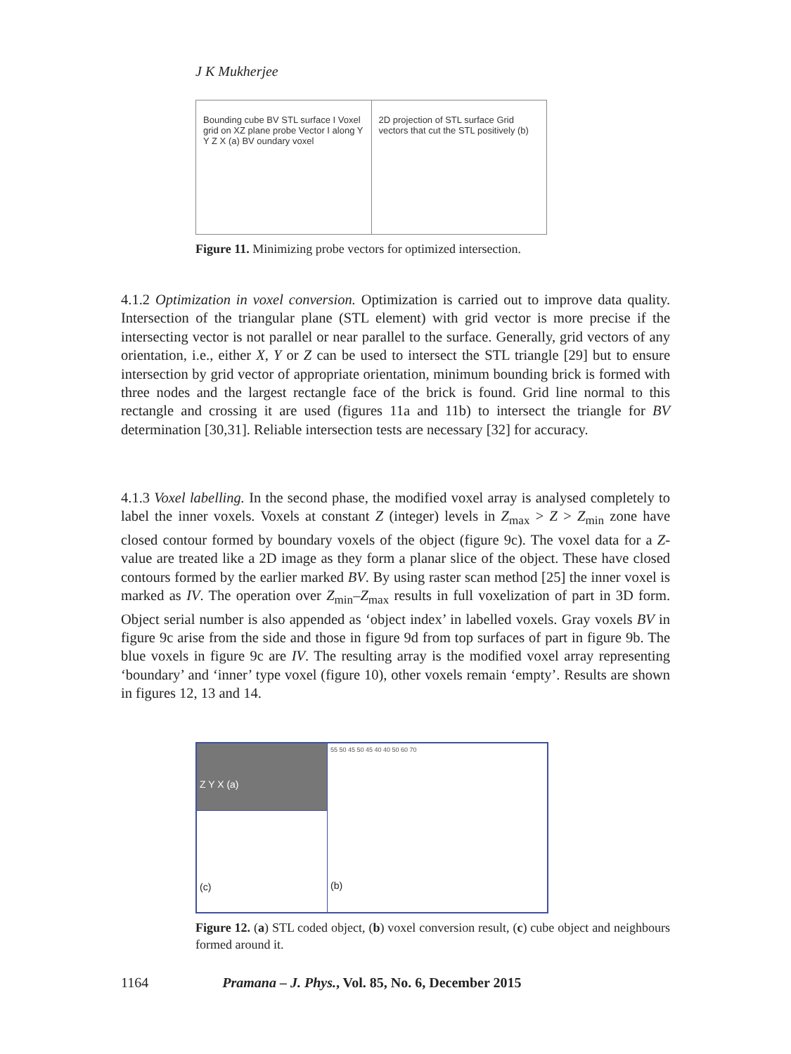J K Mukherjee
Bounding cube BV STL surface I Voxel grid on XZ plane probe Vector I along Y Y Z X (a) BV oundary voxel
2D projection of STL surface Grid vectors that cut the STL positively (b)
Figure 11. Minimizing probe vectors for optimized intersection.
4.1.2 Optimization in voxel conversion. Optimization is carried out to improve data quality. Intersection of the triangular plane (STL element) with grid vector is more precise if the intersecting vector is not parallel or near parallel to the surface. Generally, grid vectors of any orientation, i.e., either X, Y or Z can be used to intersect the STL triangle [29] but to ensure intersection by grid vector of appropriate orientation, minimum bounding brick is formed with three nodes and the largest rectangle face of the brick is found. Grid line normal to this rectangle and crossing it are used (figures 11a and 11b) to intersect the triangle for BV determination [30,31]. Reliable intersection tests are necessary [32] for accuracy.
4.1.3 Voxel labelling. In the second phase, the modified voxel array is analysed completely to label the inner voxels. Voxels at constant Z (integer) levels in Z<sub>max</sub> > Z > Z<sub>min</sub> zone have closed contour formed by boundary voxels of the object (figure 9c). The voxel data for a Z-value are treated like a 2D image as they form a planar slice of the object. These have closed contours formed by the earlier marked BV. By using raster scan method [25] the inner voxel is marked as IV. The operation over Z<sub>min</sub>–Z<sub>max</sub> results in full voxelization of part in 3D form. Object serial number is also appended as ‘object index’ in labelled voxels. Gray voxels BV in figure 9c arise from the side and those in figure 9d from top surfaces of part in figure 9b. The blue voxels in figure 9c are IV. The resulting array is the modified voxel array representing ‘boundary’ and ‘inner’ type voxel (figure 10), other voxels remain ‘empty’. Results are shown in figures 12, 13 and 14.
Z Y X (a)
(c)
55 50 45 50 45 40 40 50 60 70
(b)
Figure 12. (a) STL coded object, (b) voxel conversion result, (c) cube object and neighbours formed around it.
1164 Pramana – J. Phys., Vol. 85, No. 6, December 2015